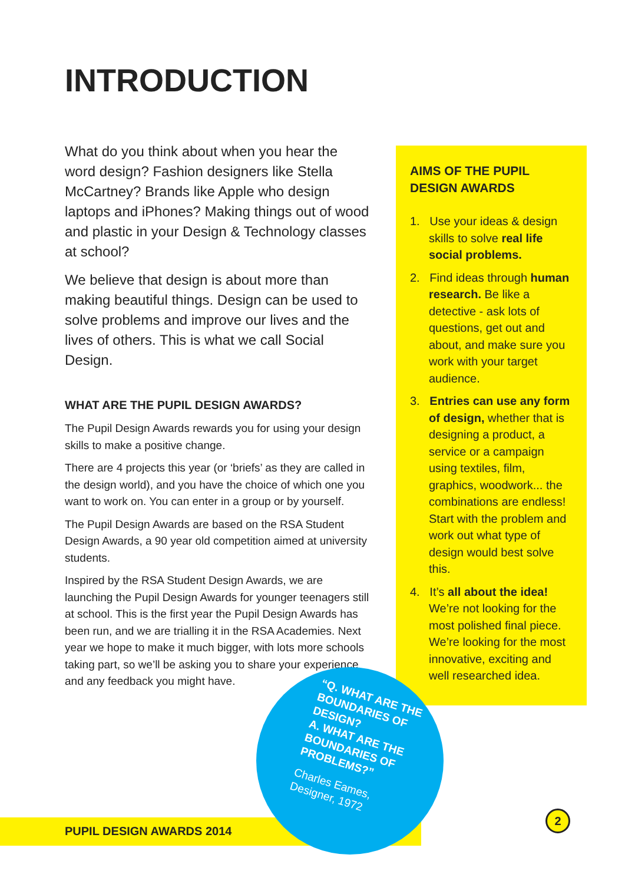INTRODUCTION
What do you think about when you hear the word design? Fashion designers like Stella McCartney? Brands like Apple who design laptops and iPhones? Making things out of wood and plastic in your Design & Technology classes at school?
We believe that design is about more than making beautiful things. Design can be used to solve problems and improve our lives and the lives of others. This is what we call Social Design.
WHAT ARE THE PUPIL DESIGN AWARDS?
The Pupil Design Awards rewards you for using your design skills to make a positive change.
There are 4 projects this year (or ‘briefs’ as they are called in the design world), and you have the choice of which one you want to work on. You can enter in a group or by yourself.
The Pupil Design Awards are based on the RSA Student Design Awards, a 90 year old competition aimed at university students.
Inspired by the RSA Student Design Awards, we are launching the Pupil Design Awards for younger teenagers still at school. This is the first year the Pupil Design Awards has been run, and we are trialling it in the RSA Academies. Next year we hope to make it much bigger, with lots more schools taking part, so we’ll be asking you to share your experience and any feedback you might have.
AIMS OF THE PUPIL DESIGN AWARDS
1. Use your ideas & design skills to solve real life social problems.
2. Find ideas through human research. Be like a detective - ask lots of questions, get out and about, and make sure you work with your target audience.
3. Entries can use any form of design, whether that is designing a product, a service or a campaign using textiles, film, graphics, woodwork... the combinations are endless! Start with the problem and work out what type of design would best solve this.
4. It’s all about the idea! We’re not looking for the most polished final piece. We’re looking for the most innovative, exciting and well researched idea.
PUPIL DESIGN AWARDS 2014
“Q. WHAT ARE THE BOUNDARIES OF DESIGN?
A. WHAT ARE THE BOUNDARIES OF PROBLEMS?”
Charles Eames, Designer, 1972
2